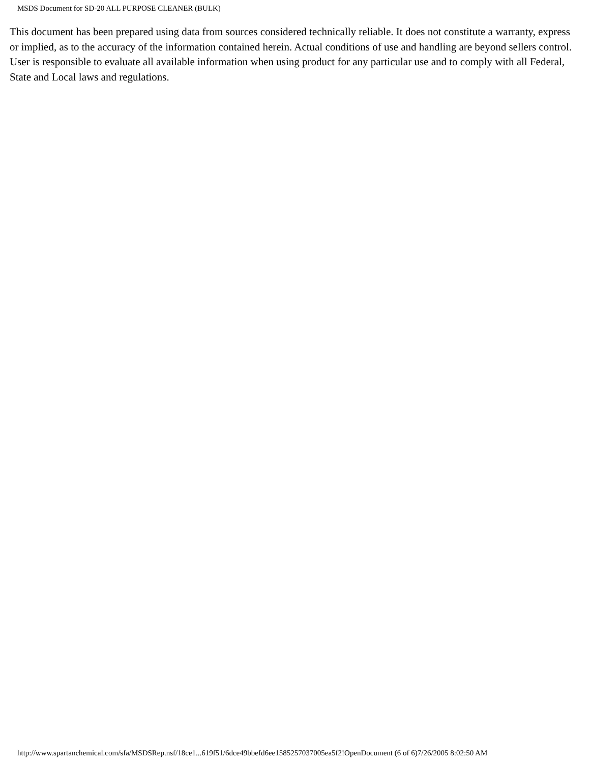MSDS Document for SD-20 ALL PURPOSE CLEANER (BULK)
This document has been prepared using data from sources considered technically reliable. It does not constitute a warranty, express or implied, as to the accuracy of the information contained herein. Actual conditions of use and handling are beyond sellers control. User is responsible to evaluate all available information when using product for any particular use and to comply with all Federal, State and Local laws and regulations.
http://www.spartanchemical.com/sfa/MSDSRep.nsf/18ce1...619f51/6dce49bbefd6ee1585257037005ea5f2!OpenDocument (6 of 6)7/26/2005 8:02:50 AM